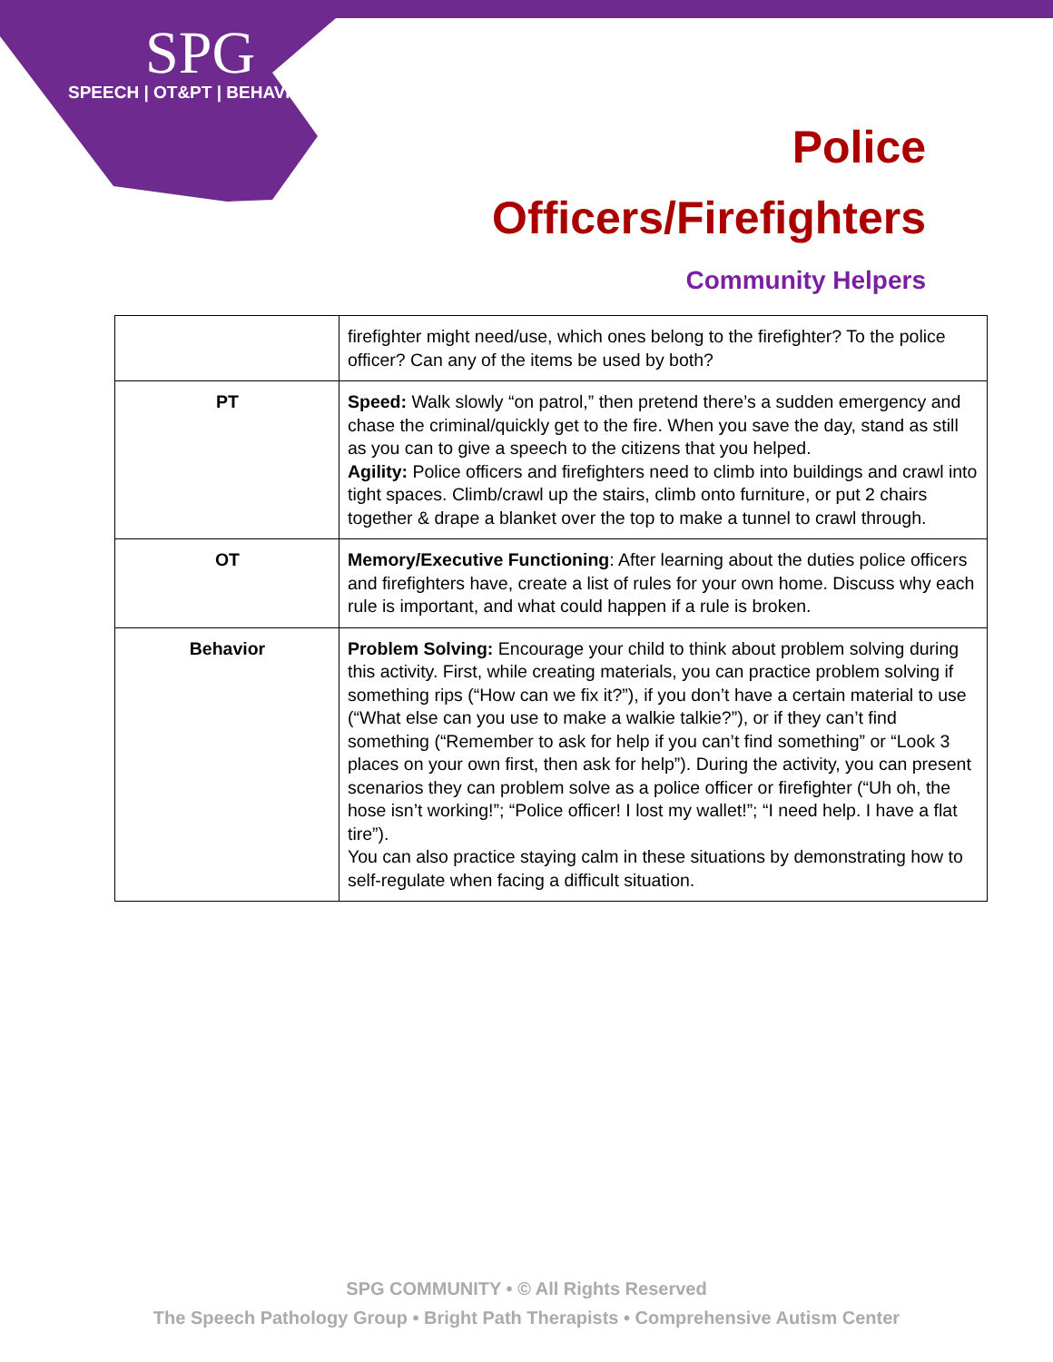SPG
SPEECH | OT&PT | BEHAVIOR
Police
Officers/Firefighters
Community Helpers
| | firefighter might need/use, which ones belong to the firefighter? To the police officer? Can any of the items be used by both? |
| PT | Speed: Walk slowly “on patrol,” then pretend there’s a sudden emergency and chase the criminal/quickly get to the fire. When you save the day, stand as still as you can to give a speech to the citizens that you helped. Agility: Police officers and firefighters need to climb into buildings and crawl into tight spaces. Climb/crawl up the stairs, climb onto furniture, or put 2 chairs together & drape a blanket over the top to make a tunnel to crawl through. |
| OT | Memory/Executive Functioning : After learning about the duties police officers and firefighters have, create a list of rules for your own home. Discuss why each rule is important, and what could happen if a rule is broken. |
| Behavior | Problem Solving: Encourage your child to think about problem solving during this activity. First, while creating materials, you can practice problem solving if something rips (“How can we fix it?”), if you don’t have a certain material to use (“What else can you use to make a walkie talkie?”), or if they can’t find something (“Remember to ask for help if you can’t find something” or “Look 3 places on your own first, then ask for help”). During the activity, you can present scenarios they can problem solve as a police officer or firefighter (“Uh oh, the hose isn’t working!”; “Police officer! I lost my wallet!”; “I need help. I have a flat tire”). You can also practice staying calm in these situations by demonstrating how to self-regulate when facing a difficult situation. |
SPG COMMUNITY • © All Rights Reserved
The Speech Pathology Group • Bright Path Therapists • Comprehensive Autism Center